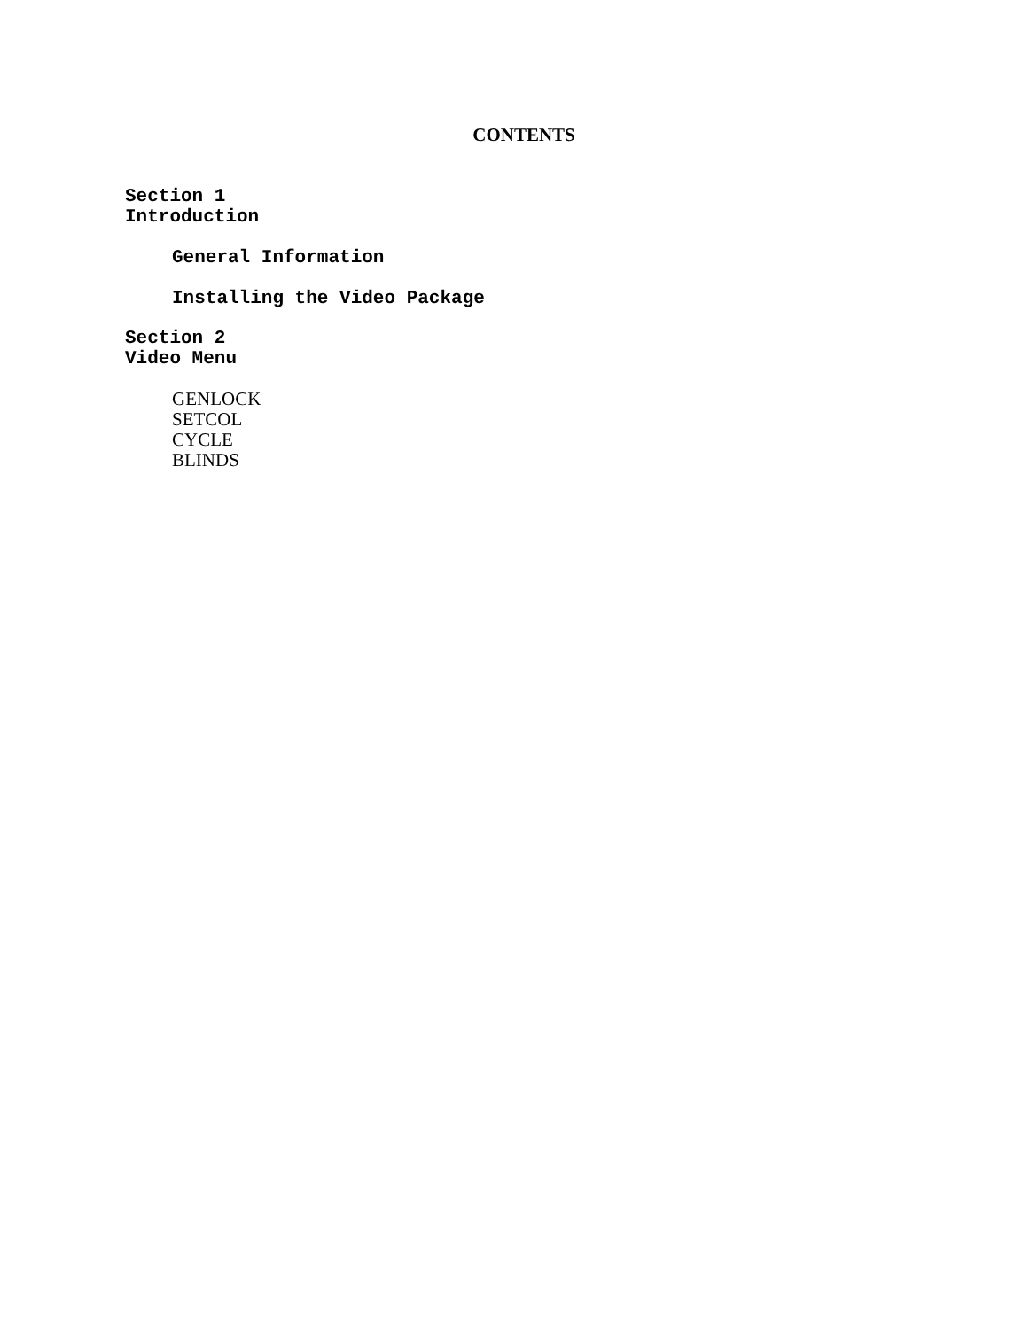CONTENTS
Section 1
Introduction
General Information
Installing the Video Package
Section 2
Video Menu
GENLOCK
SETCOL
CYCLE
BLINDS